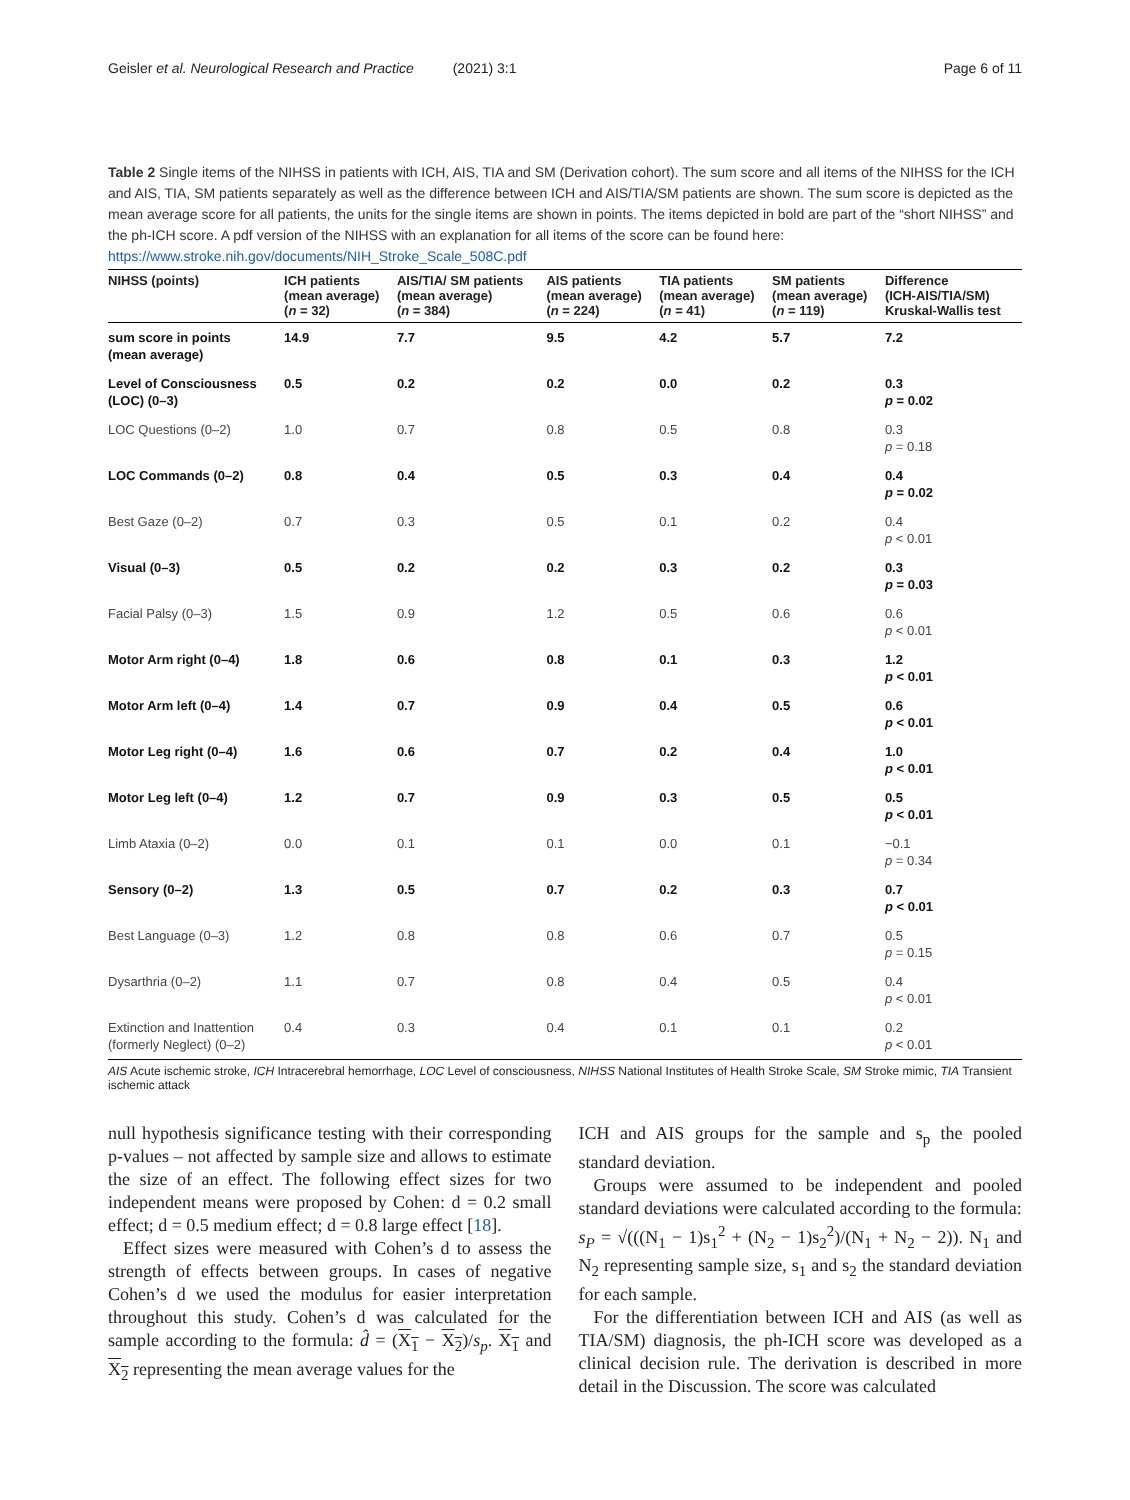Geisler et al. Neurological Research and Practice (2021) 3:1 Page 6 of 11
Table 2 Single items of the NIHSS in patients with ICH, AIS, TIA and SM (Derivation cohort). The sum score and all items of the NIHSS for the ICH and AIS, TIA, SM patients separately as well as the difference between ICH and AIS/TIA/SM patients are shown. The sum score is depicted as the mean average score for all patients, the units for the single items are shown in points. The items depicted in bold are part of the “short NIHSS” and the ph-ICH score. A pdf version of the NIHSS with an explanation for all items of the score can be found here: https://www.stroke.nih.gov/documents/NIH_Stroke_Scale_508C.pdf
| NIHSS (points) | ICH patients (mean average) ( n = 32) | AIS/TIA/ SM patients (mean average) ( n = 384) | AIS patients (mean average) ( n = 224) | TIA patients (mean average) ( n = 41) | SM patients (mean average) ( n = 119) | Difference (ICH-AIS/TIA/SM) Kruskal-Wallis test |
| --- | --- | --- | --- | --- | --- | --- |
| sum score in points (mean average) | 14.9 | 7.7 | 9.5 | 4.2 | 5.7 | 7.2 |
| Level of Consciousness (LOC) (0–3) | 0.5 | 0.2 | 0.2 | 0.0 | 0.2 | 0.3 p = 0.02 |
| LOC Questions (0–2) | 1.0 | 0.7 | 0.8 | 0.5 | 0.8 | 0.3 p = 0.18 |
| LOC Commands (0–2) | 0.8 | 0.4 | 0.5 | 0.3 | 0.4 | 0.4 p = 0.02 |
| Best Gaze (0–2) | 0.7 | 0.3 | 0.5 | 0.1 | 0.2 | 0.4 p < 0.01 |
| Visual (0–3) | 0.5 | 0.2 | 0.2 | 0.3 | 0.2 | 0.3 p = 0.03 |
| Facial Palsy (0–3) | 1.5 | 0.9 | 1.2 | 0.5 | 0.6 | 0.6 p < 0.01 |
| Motor Arm right (0–4) | 1.8 | 0.6 | 0.8 | 0.1 | 0.3 | 1.2 p < 0.01 |
| Motor Arm left (0–4) | 1.4 | 0.7 | 0.9 | 0.4 | 0.5 | 0.6 p < 0.01 |
| Motor Leg right (0–4) | 1.6 | 0.6 | 0.7 | 0.2 | 0.4 | 1.0 p < 0.01 |
| Motor Leg left (0–4) | 1.2 | 0.7 | 0.9 | 0.3 | 0.5 | 0.5 p < 0.01 |
| Limb Ataxia (0–2) | 0.0 | 0.1 | 0.1 | 0.0 | 0.1 | −0.1 p = 0.34 |
| Sensory (0–2) | 1.3 | 0.5 | 0.7 | 0.2 | 0.3 | 0.7 p < 0.01 |
| Best Language (0–3) | 1.2 | 0.8 | 0.8 | 0.6 | 0.7 | 0.5 p = 0.15 |
| Dysarthria (0–2) | 1.1 | 0.7 | 0.8 | 0.4 | 0.5 | 0.4 p < 0.01 |
| Extinction and Inattention (formerly Neglect) (0–2) | 0.4 | 0.3 | 0.4 | 0.1 | 0.1 | 0.2 p < 0.01 |
AIS Acute ischemic stroke, ICH Intracerebral hemorrhage, LOC Level of consciousness, NIHSS National Institutes of Health Stroke Scale, SM Stroke mimic, TIA Transient ischemic attack
null hypothesis significance testing with their corresponding p-values – not affected by sample size and allows to estimate the size of an effect. The following effect sizes for two independent means were proposed by Cohen: d = 0.2 small effect; d = 0.5 medium effect; d = 0.8 large effect [18].
Effect sizes were measured with Cohen’s d to assess the strength of effects between groups. In cases of negative Cohen’s d we used the modulus for easier interpretation throughout this study. Cohen’s d was calculated for the sample according to the formula: d̂ = (X<sub>1</sub> − X<sub>2</sub>)/s<sub>p</sub>. X<sub>1</sub> and X<sub>2</sub> representing the mean average values for the
ICH and AIS groups for the sample and s<sub>p</sub> the pooled standard deviation.
Groups were assumed to be independent and pooled standard deviations were calculated according to the formula:
s<sub>P</sub> = √(((N<sub>1</sub> − 1)s<sub>1</sub><sup>2</sup> + (N<sub>2</sub> − 1)s<sub>2</sub><sup>2</sup>)/(N<sub>1</sub> + N<sub>2</sub> − 2)). N<sub>1</sub> and N<sub>2</sub> representing sample size, s<sub>1</sub> and s<sub>2</sub> the standard deviation for each sample.
For the differentiation between ICH and AIS (as well as TIA/SM) diagnosis, the ph-ICH score was developed as a clinical decision rule. The derivation is described in more detail in the Discussion. The score was calculated